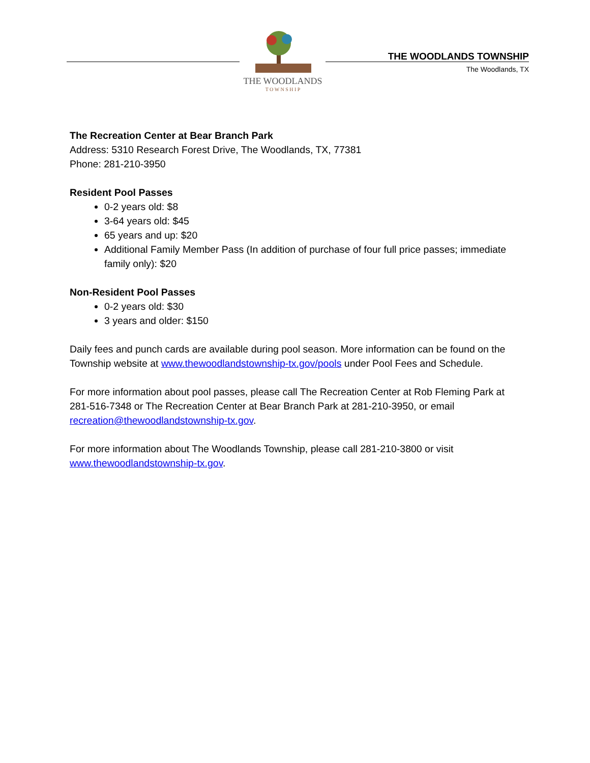THE WOODLANDS
T O W N S H I P
THE WOODLANDS TOWNSHIP
The Woodlands, TX
The Recreation Center at Bear Branch Park
Address: 5310 Research Forest Drive, The Woodlands, TX, 77381
Phone: 281-210-3950
Resident Pool Passes
0-2 years old: $8
3-64 years old: $45
65 years and up: $20
Additional Family Member Pass (In addition of purchase of four full price passes; immediate family only): $20
Non-Resident Pool Passes
0-2 years old: $30
3 years and older: $150
Daily fees and punch cards are available during pool season. More information can be found on the Township website at www.thewoodlandstownship-tx.gov/pools under Pool Fees and Schedule.
For more information about pool passes, please call The Recreation Center at Rob Fleming Park at 281-516-7348 or The Recreation Center at Bear Branch Park at 281-210-3950, or email recreation@thewoodlandstownship-tx.gov.
For more information about The Woodlands Township, please call 281-210-3800 or visit www.thewoodlandstownship-tx.gov.